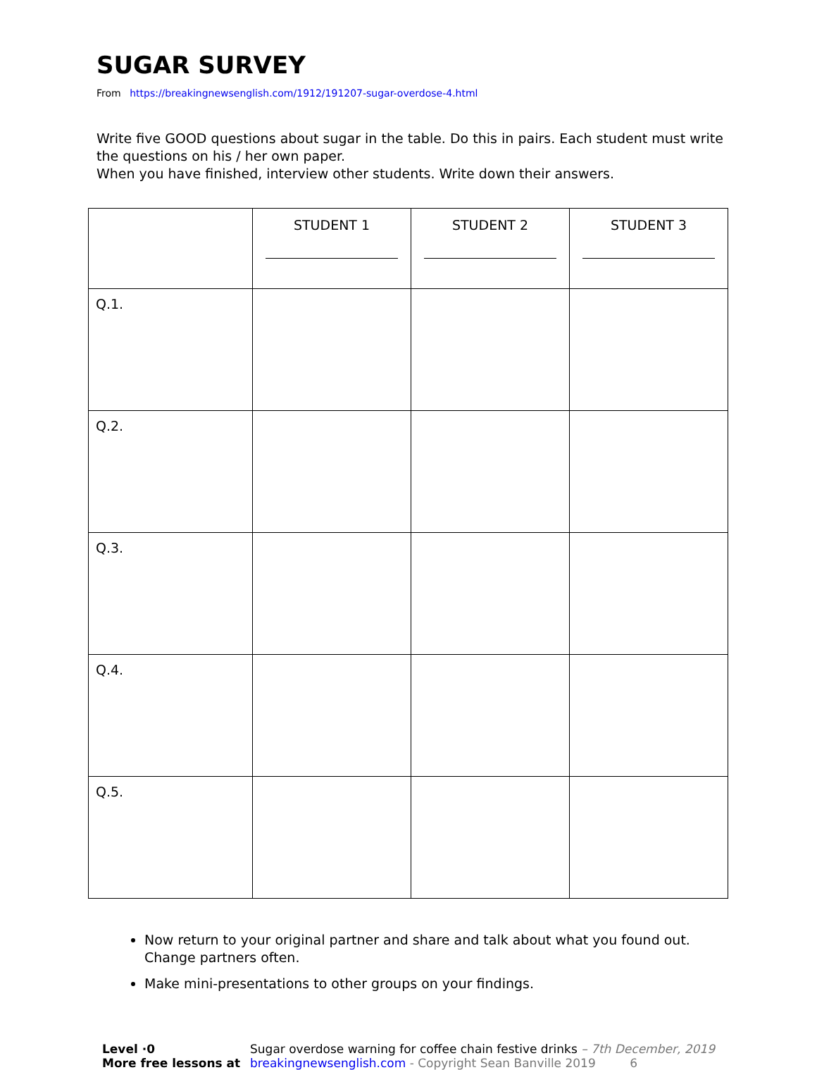SUGAR SURVEY
From https://breakingnewsenglish.com/1912/191207-sugar-overdose-4.html
Write five GOOD questions about sugar in the table. Do this in pairs. Each student must write the questions on his / her own paper.
When you have finished, interview other students. Write down their answers.
| | STUDENT 1 | STUDENT 2 | STUDENT 3 |
| Q.1. | | | |
| Q.2. | | | |
| Q.3. | | | |
| Q.4. | | | |
| Q.5. | | | |
Now return to your original partner and share and talk about what you found out. Change partners often.
Make mini-presentations to other groups on your findings.
Level ·0
More free lessons at
Sugar overdose warning for coffee chain festive drinks – 7th December, 2019
breakingnewsenglish.com - Copyright Sean Banville 2019 6